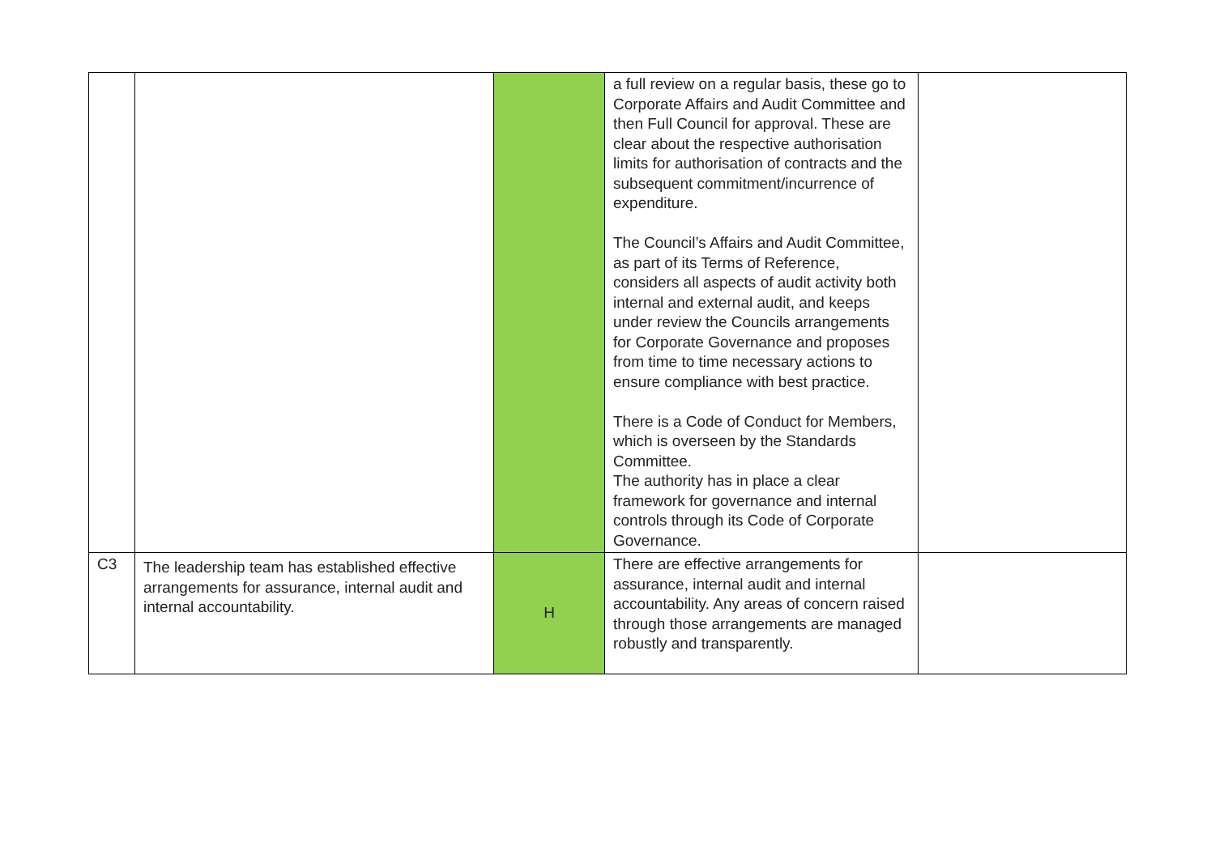| | | | a full review on a regular basis, these go to Corporate Affairs and Audit Committee and then Full Council for approval. These are clear about the respective authorisation limits for authorisation of contracts and the subsequent commitment/incurrence of expenditure. The Council’s Affairs and Audit Committee, as part of its Terms of Reference, considers all aspects of audit activity both internal and external audit, and keeps under review the Councils arrangements for Corporate Governance and proposes from time to time necessary actions to ensure compliance with best practice. There is a Code of Conduct for Members, which is overseen by the Standards Committee. The authority has in place a clear framework for governance and internal controls through its Code of Corporate Governance. | |
| C3 | The leadership team has established effective arrangements for assurance, internal audit and internal accountability. | H | There are effective arrangements for assurance, internal audit and internal accountability. Any areas of concern raised through those arrangements are managed robustly and transparently. | |